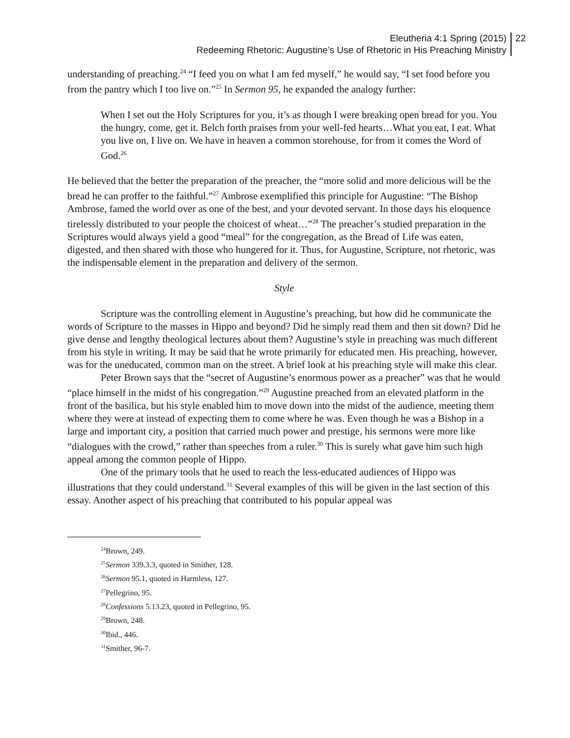Eleutheria 4:1 Spring (2015)
Redeeming Rhetoric: Augustine’s Use of Rhetoric in His Preaching Ministry
22
understanding of preaching.<sup>24</sup> “I feed you on what I am fed myself,” he would say, “I set food before you from the pantry which I too live on.”<sup>25</sup> In Sermon 95, he expanded the analogy further:
When I set out the Holy Scriptures for you, it’s as though I were breaking open bread for you. You the hungry, come, get it. Belch forth praises from your well-fed hearts…What you eat, I eat. What you live on, I live on. We have in heaven a common storehouse, for from it comes the Word of God.<sup>26</sup>
He believed that the better the preparation of the preacher, the “more solid and more delicious will be the bread he can proffer to the faithful.”<sup>27</sup> Ambrose exemplified this principle for Augustine: “The Bishop Ambrose, famed the world over as one of the best, and your devoted servant. In those days his eloquence tirelessly distributed to your people the choicest of wheat…”<sup>28</sup> The preacher’s studied preparation in the Scriptures would always yield a good “meal” for the congregation, as the Bread of Life was eaten, digested, and then shared with those who hungered for it. Thus, for Augustine, Scripture, not rhetoric, was the indispensable element in the preparation and delivery of the sermon.
Style
Scripture was the controlling element in Augustine’s preaching, but how did he communicate the words of Scripture to the masses in Hippo and beyond? Did he simply read them and then sit down? Did he give dense and lengthy theological lectures about them? Augustine’s style in preaching was much different from his style in writing. It may be said that he wrote primarily for educated men. His preaching, however, was for the uneducated, common man on the street. A brief look at his preaching style will make this clear.
Peter Brown says that the “secret of Augustine’s enormous power as a preacher” was that he would “place himself in the midst of his congregation.”<sup>29</sup> Augustine preached from an elevated platform in the front of the basilica, but his style enabled him to move down into the midst of the audience, meeting them where they were at instead of expecting them to come where he was. Even though he was a Bishop in a large and important city, a position that carried much power and prestige, his sermons were more like “dialogues with the crowd,” rather than speeches from a ruler.<sup>30</sup> This is surely what gave him such high appeal among the common people of Hippo.
One of the primary tools that he used to reach the less-educated audiences of Hippo was illustrations that they could understand.<sup>31</sup> Several examples of this will be given in the last section of this essay. Another aspect of his preaching that contributed to his popular appeal was
<sup>24</sup> Brown, 249.
<sup>25</sup> Sermon 339.3.3, quoted in Smither, 128.
<sup>26</sup> Sermon 95.1, quoted in Harmless, 127.
<sup>27</sup> Pellegrino, 95.
<sup>28</sup> Confessions 5.13.23, quoted in Pellegrino, 95.
<sup>29</sup> Brown, 248.
<sup>30</sup> Ibid., 446.
<sup>31</sup> Smither, 96-7.